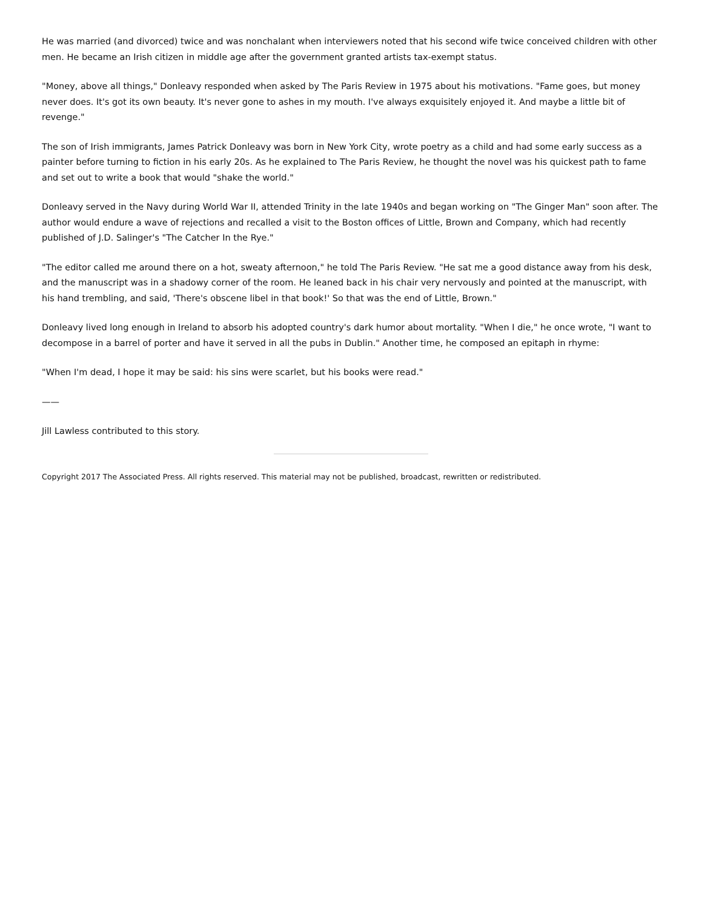He was married (and divorced) twice and was nonchalant when interviewers noted that his second wife twice conceived children with other men. He became an Irish citizen in middle age after the government granted artists tax-exempt status.
"Money, above all things," Donleavy responded when asked by The Paris Review in 1975 about his motivations. "Fame goes, but money never does. It's got its own beauty. It's never gone to ashes in my mouth. I've always exquisitely enjoyed it. And maybe a little bit of revenge."
The son of Irish immigrants, James Patrick Donleavy was born in New York City, wrote poetry as a child and had some early success as a painter before turning to fiction in his early 20s. As he explained to The Paris Review, he thought the novel was his quickest path to fame and set out to write a book that would "shake the world."
Donleavy served in the Navy during World War II, attended Trinity in the late 1940s and began working on "The Ginger Man" soon after. The author would endure a wave of rejections and recalled a visit to the Boston offices of Little, Brown and Company, which had recently published of J.D. Salinger's "The Catcher In the Rye."
"The editor called me around there on a hot, sweaty afternoon," he told The Paris Review. "He sat me a good distance away from his desk, and the manuscript was in a shadowy corner of the room. He leaned back in his chair very nervously and pointed at the manuscript, with his hand trembling, and said, 'There's obscene libel in that book!' So that was the end of Little, Brown."
Donleavy lived long enough in Ireland to absorb his adopted country's dark humor about mortality. "When I die," he once wrote, "I want to decompose in a barrel of porter and have it served in all the pubs in Dublin." Another time, he composed an epitaph in rhyme:
"When I'm dead, I hope it may be said: his sins were scarlet, but his books were read."
——
Jill Lawless contributed to this story.
Copyright 2017 The Associated Press. All rights reserved. This material may not be published, broadcast, rewritten or redistributed.